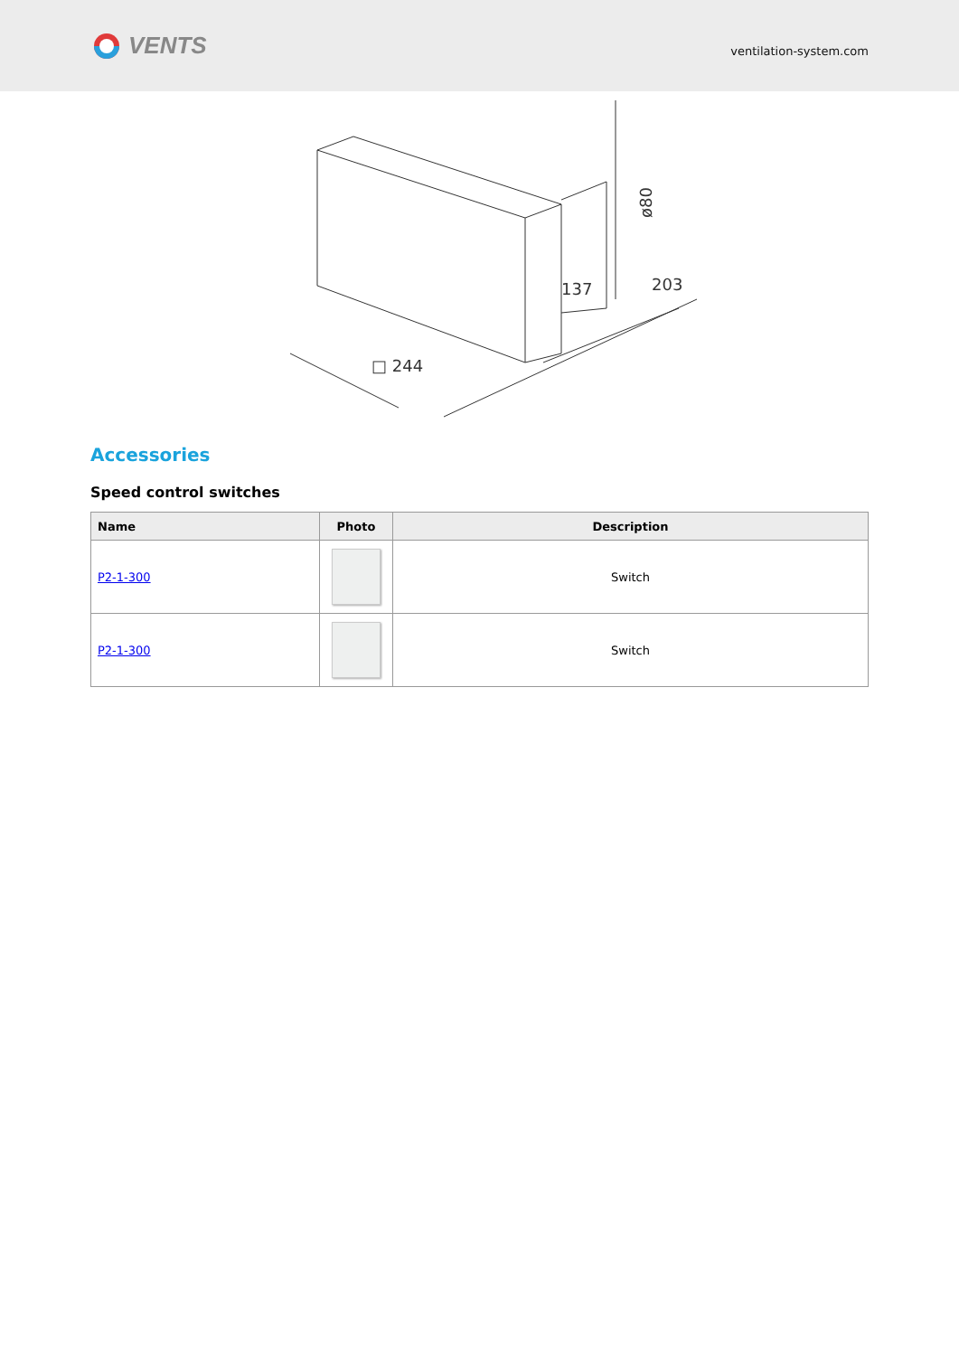VENTS
ventilation-system.com
ø80
137
203
□ 244
Accessories
Speed control switches
| Name | Photo | Description |
| --- | --- | --- |
| P2-1-300 | | Switch |
| P2-1-300 | | Switch |